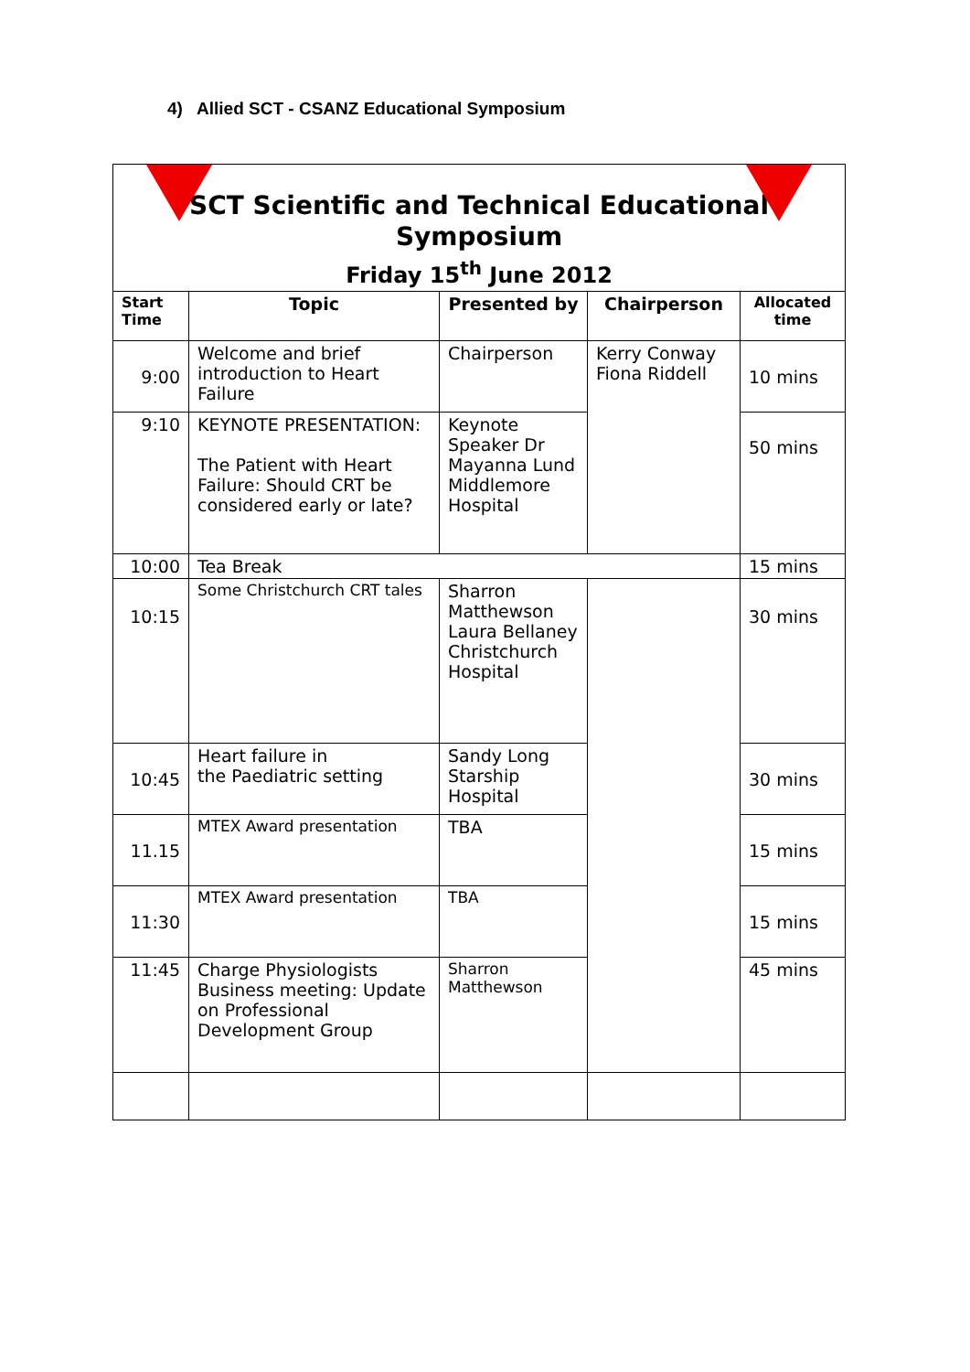4) Allied SCT - CSANZ Educational Symposium
| SCT Scientific and Technical Educational Symposium Friday 15<sup>th</sup> June 2012 | | | | |
| Start Time | Topic | Presented by | Chairperson | Allocated time |
| 9:00 | Welcome and brief introduction to Heart Failure | Chairperson | Kerry Conway Fiona Riddell | 10 mins |
| 9:10 | KEYNOTE PRESENTATION: The Patient with Heart Failure: Should CRT be considered early or late? | Keynote Speaker Dr Mayanna Lund Middlemore Hospital | | 50 mins |
| 10:00 | Tea Break | | | 15 mins |
| 10:15 | Some Christchurch CRT tales | Sharron Matthewson Laura Bellaney Christchurch Hospital | | 30 mins |
| 10:45 | Heart failure in the Paediatric setting | Sandy Long Starship Hospital | | 30 mins |
| 11.15 | MTEX Award presentation | TBA | | 15 mins |
| 11:30 | MTEX Award presentation | TBA | | 15 mins |
| 11:45 | Charge Physiologists Business meeting: Update on Professional Development Group | Sharron Matthewson | | 45 mins |